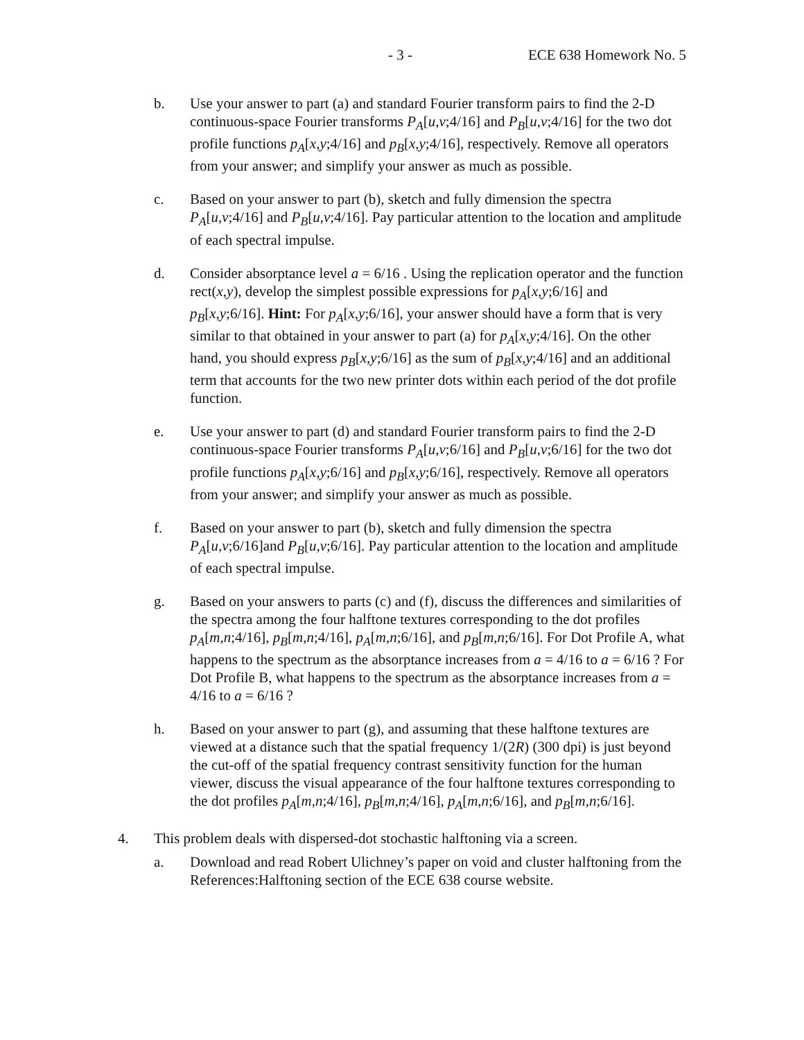- 3 - ECE 638 Homework No. 5
b. Use your answer to part (a) and standard Fourier transform pairs to find the 2-D continuous-space Fourier transforms P<sub>A</sub>[u,v;4/16] and P<sub>B</sub>[u,v;4/16] for the two dot profile functions p<sub>A</sub>[x,y;4/16] and p<sub>B</sub>[x,y;4/16], respectively. Remove all operators from your answer; and simplify your answer as much as possible.
c. Based on your answer to part (b), sketch and fully dimension the spectra P<sub>A</sub>[u,v;4/16] and P<sub>B</sub>[u,v;4/16]. Pay particular attention to the location and amplitude of each spectral impulse.
d. Consider absorptance level a = 6/16 . Using the replication operator and the function rect(x,y), develop the simplest possible expressions for p<sub>A</sub>[x,y;6/16] and p<sub>B</sub>[x,y;6/16]. Hint: For p<sub>A</sub>[x,y;6/16], your answer should have a form that is very similar to that obtained in your answer to part (a) for p<sub>A</sub>[x,y;4/16]. On the other hand, you should express p<sub>B</sub>[x,y;6/16] as the sum of p<sub>B</sub>[x,y;4/16] and an additional term that accounts for the two new printer dots within each period of the dot profile function.
e. Use your answer to part (d) and standard Fourier transform pairs to find the 2-D continuous-space Fourier transforms P<sub>A</sub>[u,v;6/16] and P<sub>B</sub>[u,v;6/16] for the two dot profile functions p<sub>A</sub>[x,y;6/16] and p<sub>B</sub>[x,y;6/16], respectively. Remove all operators from your answer; and simplify your answer as much as possible.
f. Based on your answer to part (b), sketch and fully dimension the spectra P<sub>A</sub>[u,v;6/16]and P<sub>B</sub>[u,v;6/16]. Pay particular attention to the location and amplitude of each spectral impulse.
g. Based on your answers to parts (c) and (f), discuss the differences and similarities of the spectra among the four halftone textures corresponding to the dot profiles p<sub>A</sub>[m,n;4/16], p<sub>B</sub>[m,n;4/16], p<sub>A</sub>[m,n;6/16], and p<sub>B</sub>[m,n;6/16]. For Dot Profile A, what happens to the spectrum as the absorptance increases from a = 4/16 to a = 6/16 ? For Dot Profile B, what happens to the spectrum as the absorptance increases from a = 4/16 to a = 6/16 ?
h. Based on your answer to part (g), and assuming that these halftone textures are viewed at a distance such that the spatial frequency 1/(2R) (300 dpi) is just beyond the cut-off of the spatial frequency contrast sensitivity function for the human viewer, discuss the visual appearance of the four halftone textures corresponding to the dot profiles p<sub>A</sub>[m,n;4/16], p<sub>B</sub>[m,n;4/16], p<sub>A</sub>[m,n;6/16], and p<sub>B</sub>[m,n;6/16].
4. This problem deals with dispersed-dot stochastic halftoning via a screen.
a. Download and read Robert Ulichney’s paper on void and cluster halftoning from the References:Halftoning section of the ECE 638 course website.